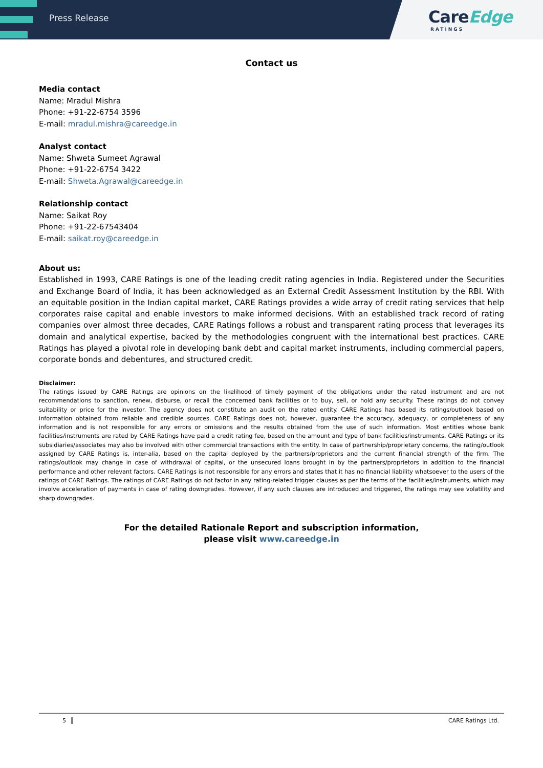Press Release
CareEdge
RATINGS
Contact us
Media contact
Name: Mradul Mishra
Phone: +91-22-6754 3596
E-mail: mradul.mishra@careedge.in
Analyst contact
Name: Shweta Sumeet Agrawal
Phone: +91-22-6754 3422
E-mail: Shweta.Agrawal@careedge.in
Relationship contact
Name: Saikat Roy
Phone: +91-22-67543404
E-mail: saikat.roy@careedge.in
About us:
Established in 1993, CARE Ratings is one of the leading credit rating agencies in India. Registered under the Securities and Exchange Board of India, it has been acknowledged as an External Credit Assessment Institution by the RBI. With an equitable position in the Indian capital market, CARE Ratings provides a wide array of credit rating services that help corporates raise capital and enable investors to make informed decisions. With an established track record of rating companies over almost three decades, CARE Ratings follows a robust and transparent rating process that leverages its domain and analytical expertise, backed by the methodologies congruent with the international best practices. CARE Ratings has played a pivotal role in developing bank debt and capital market instruments, including commercial papers, corporate bonds and debentures, and structured credit.
Disclaimer:
The ratings issued by CARE Ratings are opinions on the likelihood of timely payment of the obligations under the rated instrument and are not recommendations to sanction, renew, disburse, or recall the concerned bank facilities or to buy, sell, or hold any security. These ratings do not convey suitability or price for the investor. The agency does not constitute an audit on the rated entity. CARE Ratings has based its ratings/outlook based on information obtained from reliable and credible sources. CARE Ratings does not, however, guarantee the accuracy, adequacy, or completeness of any information and is not responsible for any errors or omissions and the results obtained from the use of such information. Most entities whose bank facilities/instruments are rated by CARE Ratings have paid a credit rating fee, based on the amount and type of bank facilities/instruments. CARE Ratings or its subsidiaries/associates may also be involved with other commercial transactions with the entity. In case of partnership/proprietary concerns, the rating/outlook assigned by CARE Ratings is, inter-alia, based on the capital deployed by the partners/proprietors and the current financial strength of the firm. The ratings/outlook may change in case of withdrawal of capital, or the unsecured loans brought in by the partners/proprietors in addition to the financial performance and other relevant factors. CARE Ratings is not responsible for any errors and states that it has no financial liability whatsoever to the users of the ratings of CARE Ratings. The ratings of CARE Ratings do not factor in any rating-related trigger clauses as per the terms of the facilities/instruments, which may involve acceleration of payments in case of rating downgrades. However, if any such clauses are introduced and triggered, the ratings may see volatility and sharp downgrades.
For the detailed Rationale Report and subscription information,
please visit www.careedge.in
5 CARE Ratings Ltd.